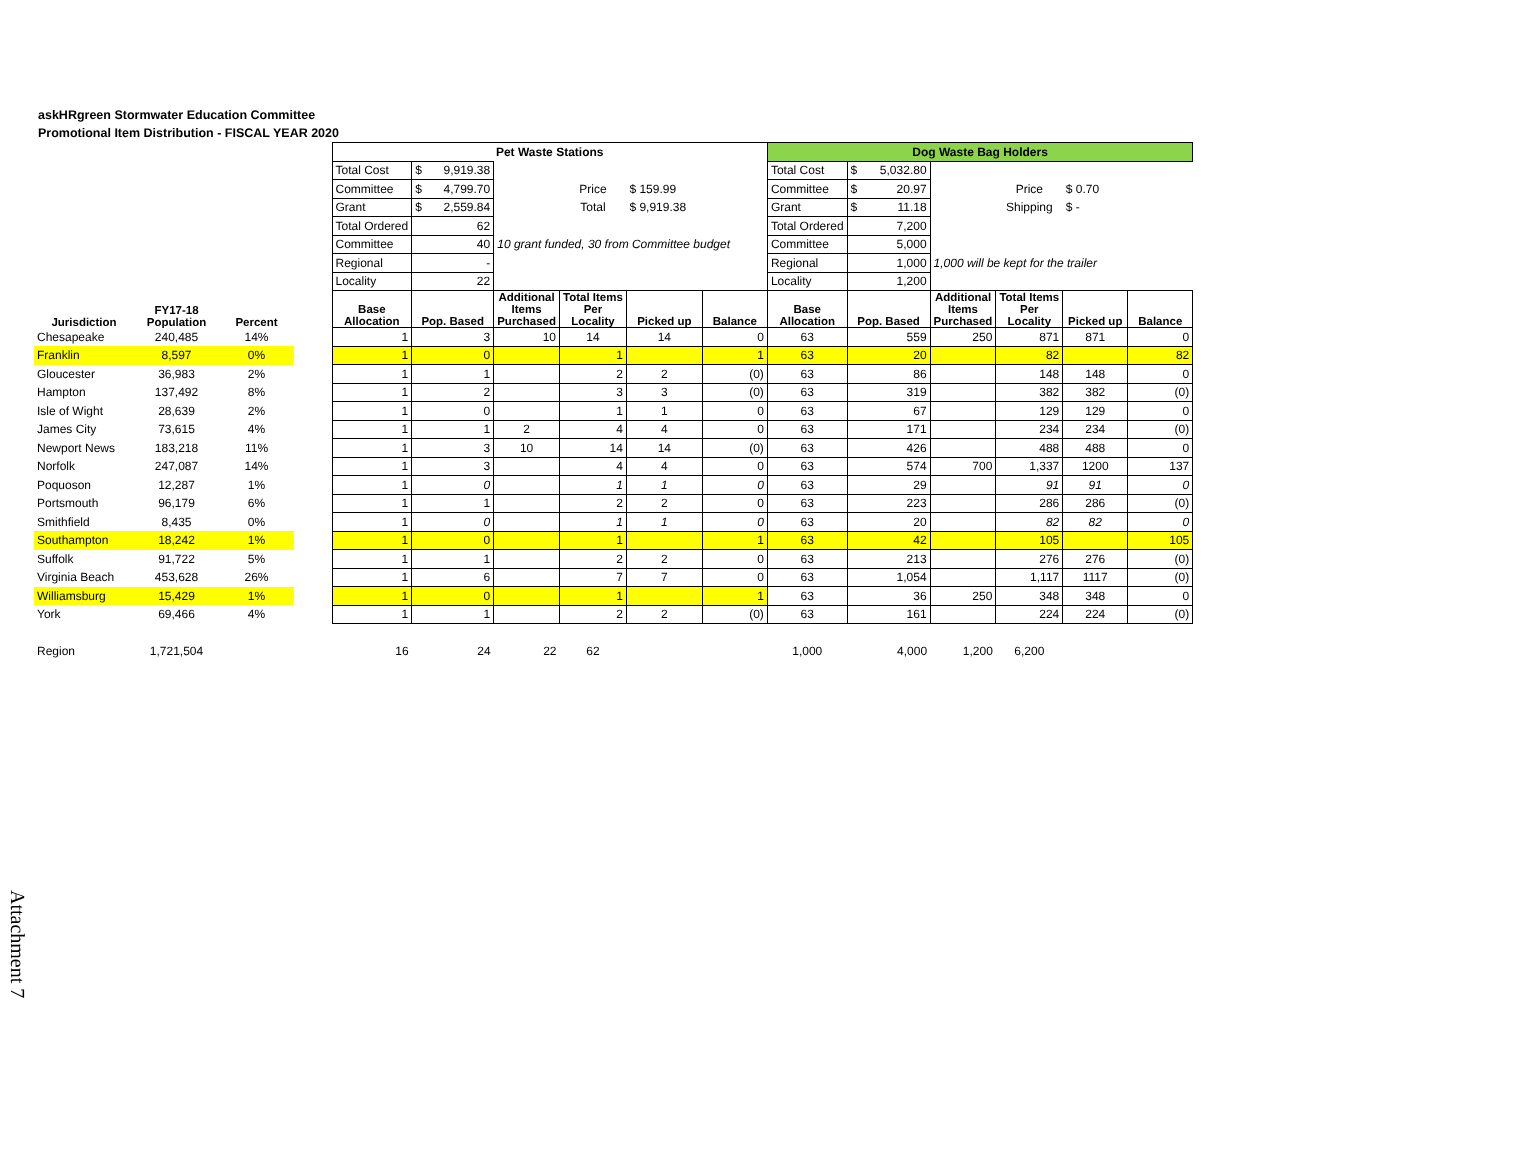askHRgreen Stormwater Education Committee
Promotional Item Distribution - FISCAL YEAR 2020
| | | | | Pet Waste Stations | | | | | | Dog Waste Bag Holders | | | | | |
| | | | | Total Cost | $ 9,919.38 | | | | | Total Cost | $ 5,032.80 | | | | |
| | | | | Committee | $ 4,799.70 | | Price | $ 159.99 | | Committee | $ 20.97 | | Price | $ 0.70 | |
| | | | | Grant | $ 2,559.84 | | Total | $ 9,919.38 | | Grant | $ 11.18 | | Shipping | $ - | |
| | | | | Total Ordered | 62 | | | | | Total Ordered | 7,200 | | | | |
| | | | | Committee | 40 | 10 grant funded, 30 from Committee budget | | | | Committee | 5,000 | | | | |
| | | | | Regional | - | | | | | Regional | 1,000 | 1,000 will be kept for the trailer | | | |
| | | | | Locality | 22 | | | | | Locality | 1,200 | | | | |
| Jurisdiction | FY17-18 Population | Percent | | Base Allocation | Pop. Based | Additional Items Purchased | Total Items Per Locality | Picked up | Balance | Base Allocation | Pop. Based | Additional Items Purchased | Total Items Per Locality | Picked up | Balance |
| Chesapeake | 240,485 | 14% | | 1 | 3 | 10 | 14 | 14 | 0 | 63 | 559 | 250 | 871 | 871 | 0 |
| Franklin | 8,597 | 0% | | 1 | 0 | | 1 | | 1 | 63 | 20 | | 82 | | 82 |
| Gloucester | 36,983 | 2% | | 1 | 1 | | 2 | 2 | (0) | 63 | 86 | | 148 | 148 | 0 |
| Hampton | 137,492 | 8% | | 1 | 2 | | 3 | 3 | (0) | 63 | 319 | | 382 | 382 | (0) |
| Isle of Wight | 28,639 | 2% | | 1 | 0 | | 1 | 1 | 0 | 63 | 67 | | 129 | 129 | 0 |
| James City | 73,615 | 4% | | 1 | 1 | 2 | 4 | 4 | 0 | 63 | 171 | | 234 | 234 | (0) |
| Newport News | 183,218 | 11% | | 1 | 3 | 10 | 14 | 14 | (0) | 63 | 426 | | 488 | 488 | 0 |
| Norfolk | 247,087 | 14% | | 1 | 3 | | 4 | 4 | 0 | 63 | 574 | 700 | 1,337 | 1200 | 137 |
| Poquoson | 12,287 | 1% | | 1 | 0 | | 1 | 1 | 0 | 63 | 29 | | 91 | 91 | 0 |
| Portsmouth | 96,179 | 6% | | 1 | 1 | | 2 | 2 | 0 | 63 | 223 | | 286 | 286 | (0) |
| Smithfield | 8,435 | 0% | | 1 | 0 | | 1 | 1 | 0 | 63 | 20 | | 82 | 82 | 0 |
| Southampton | 18,242 | 1% | | 1 | 0 | | 1 | | 1 | 63 | 42 | | 105 | | 105 |
| Suffolk | 91,722 | 5% | | 1 | 1 | | 2 | 2 | 0 | 63 | 213 | | 276 | 276 | (0) |
| Virginia Beach | 453,628 | 26% | | 1 | 6 | | 7 | 7 | 0 | 63 | 1,054 | | 1,117 | 1117 | (0) |
| Williamsburg | 15,429 | 1% | | 1 | 0 | | 1 | | 1 | 63 | 36 | 250 | 348 | 348 | 0 |
| York | 69,466 | 4% | | 1 | 1 | | 2 | 2 | (0) | 63 | 161 | | 224 | 224 | (0) |
| Region | 1,721,504 | | | 16 | 24 | 22 | 62 | | | 1,000 | 4,000 | 1,200 | 6,200 | | |
Attachment 7